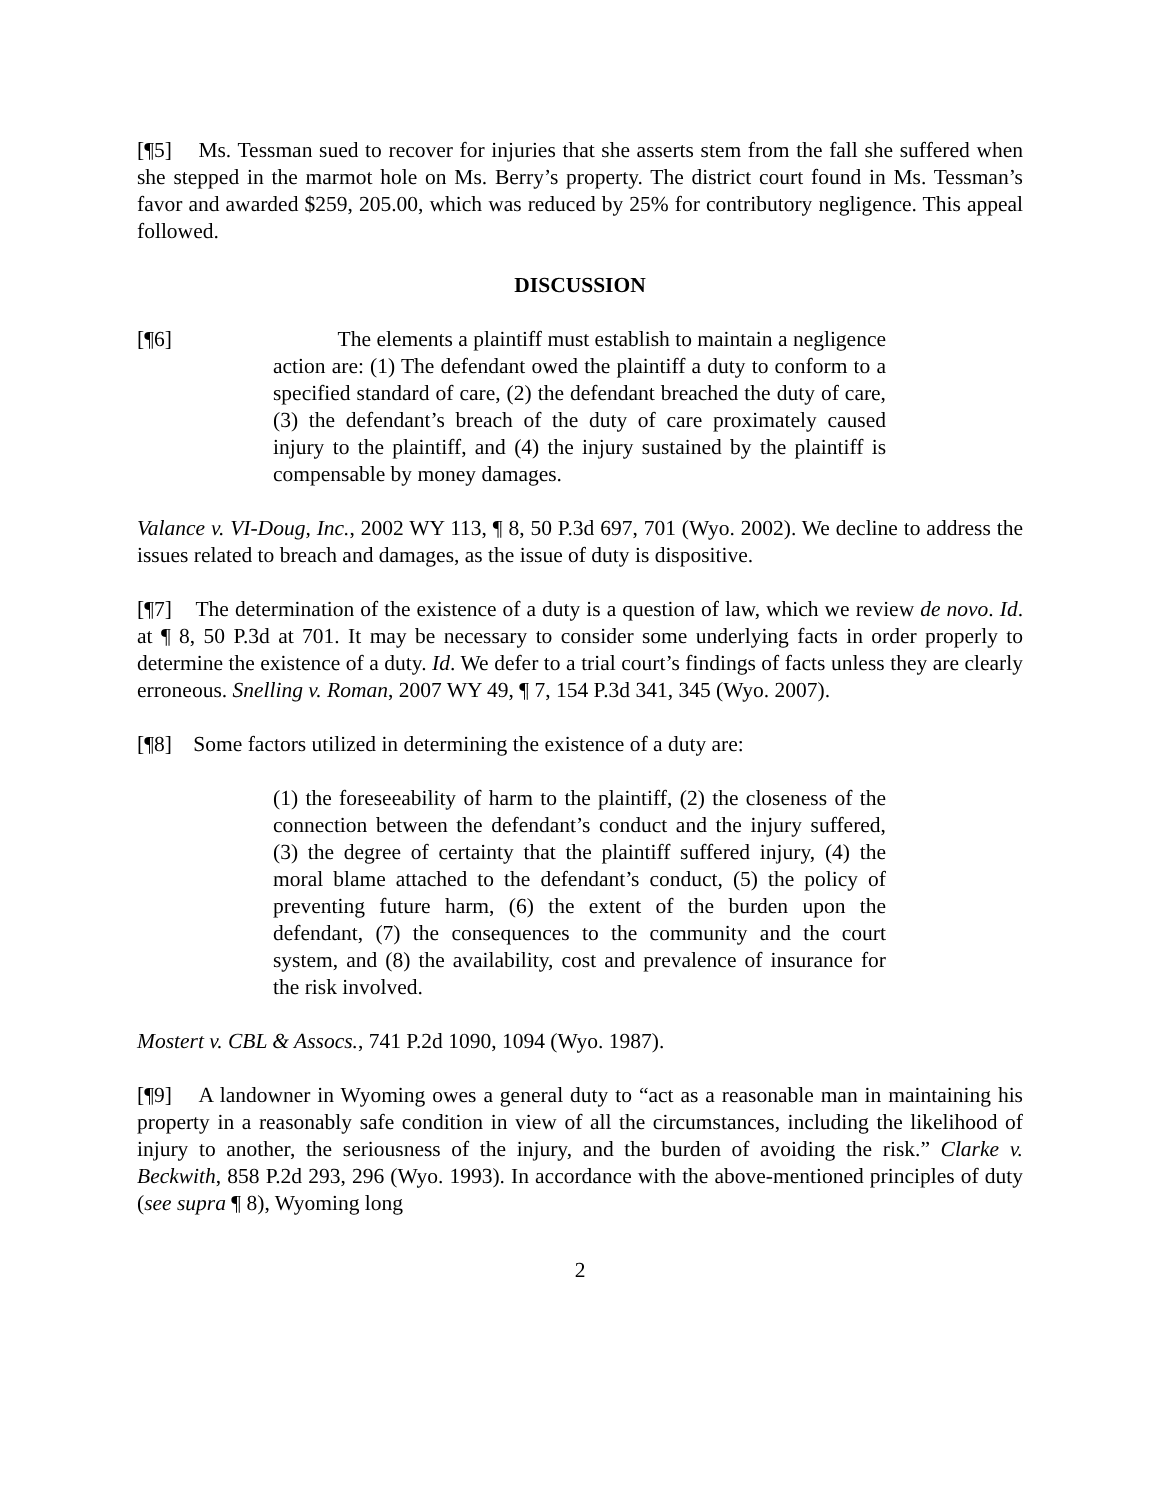[¶5] Ms. Tessman sued to recover for injuries that she asserts stem from the fall she suffered when she stepped in the marmot hole on Ms. Berry’s property. The district court found in Ms. Tessman’s favor and awarded $259, 205.00, which was reduced by 25% for contributory negligence. This appeal followed.
DISCUSSION
[¶6] The elements a plaintiff must establish to maintain a negligence action are: (1) The defendant owed the plaintiff a duty to conform to a specified standard of care, (2) the defendant breached the duty of care, (3) the defendant’s breach of the duty of care proximately caused injury to the plaintiff, and (4) the injury sustained by the plaintiff is compensable by money damages.
Valance v. VI-Doug, Inc., 2002 WY 113, ¶ 8, 50 P.3d 697, 701 (Wyo. 2002). We decline to address the issues related to breach and damages, as the issue of duty is dispositive.
[¶7] The determination of the existence of a duty is a question of law, which we review de novo. Id. at ¶ 8, 50 P.3d at 701. It may be necessary to consider some underlying facts in order properly to determine the existence of a duty. Id. We defer to a trial court’s findings of facts unless they are clearly erroneous. Snelling v. Roman, 2007 WY 49, ¶ 7, 154 P.3d 341, 345 (Wyo. 2007).
[¶8] Some factors utilized in determining the existence of a duty are:
(1) the foreseeability of harm to the plaintiff, (2) the closeness of the connection between the defendant’s conduct and the injury suffered, (3) the degree of certainty that the plaintiff suffered injury, (4) the moral blame attached to the defendant’s conduct, (5) the policy of preventing future harm, (6) the extent of the burden upon the defendant, (7) the consequences to the community and the court system, and (8) the availability, cost and prevalence of insurance for the risk involved.
Mostert v. CBL & Assocs., 741 P.2d 1090, 1094 (Wyo. 1987).
[¶9] A landowner in Wyoming owes a general duty to “act as a reasonable man in maintaining his property in a reasonably safe condition in view of all the circumstances, including the likelihood of injury to another, the seriousness of the injury, and the burden of avoiding the risk.” Clarke v. Beckwith, 858 P.2d 293, 296 (Wyo. 1993). In accordance with the above-mentioned principles of duty (see supra ¶ 8), Wyoming long
2